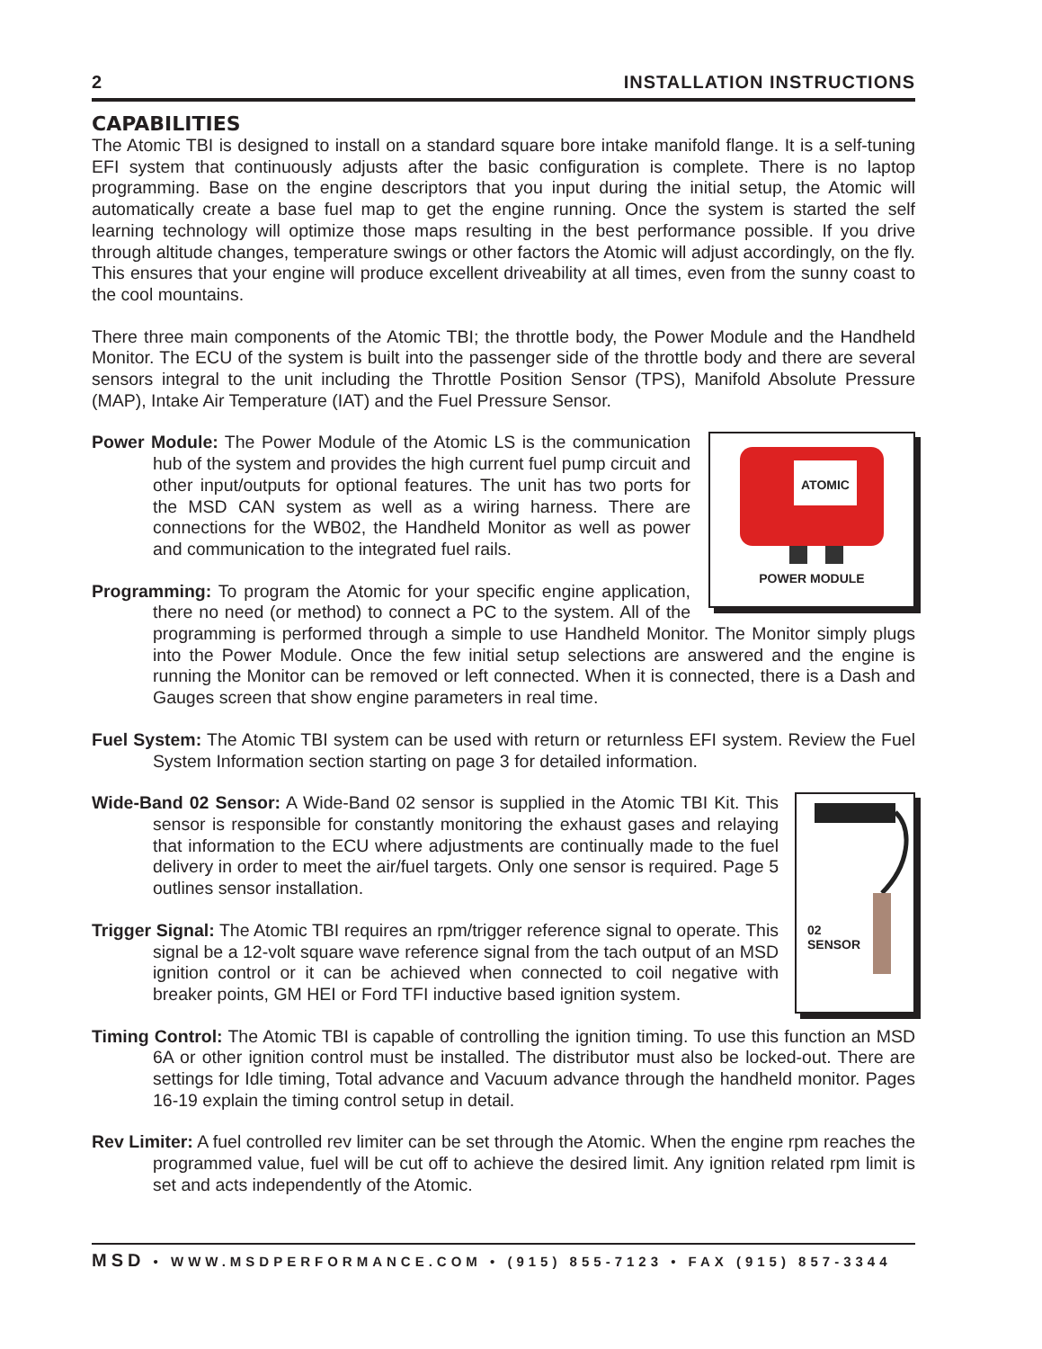2 INSTALLATION INSTRUCTIONS
CAPABILITIES
The Atomic TBI is designed to install on a standard square bore intake manifold flange. It is a self-tuning EFI system that continuously adjusts after the basic configuration is complete. There is no laptop programming. Base on the engine descriptors that you input during the initial setup, the Atomic will automatically create a base fuel map to get the engine running. Once the system is started the self learning technology will optimize those maps resulting in the best performance possible. If you drive through altitude changes, temperature swings or other factors the Atomic will adjust accordingly, on the fly. This ensures that your engine will produce excellent driveability at all times, even from the sunny coast to the cool mountains.
There three main components of the Atomic TBI; the throttle body, the Power Module and the Handheld Monitor. The ECU of the system is built into the passenger side of the throttle body and there are several sensors integral to the unit including the Throttle Position Sensor (TPS), Manifold Absolute Pressure (MAP), Intake Air Temperature (IAT) and the Fuel Pressure Sensor.
ATOMIC
POWER MODULE
Power Module: The Power Module of the Atomic LS is the communication hub of the system and provides the high current fuel pump circuit and other input/outputs for optional features. The unit has two ports for the MSD CAN system as well as a wiring harness. There are connections for the WB02, the Handheld Monitor as well as power and communication to the integrated fuel rails.
Programming: To program the Atomic for your specific engine application, there no need (or method) to connect a PC to the system. All of the programming is performed through a simple to use Handheld Monitor. The Monitor simply plugs into the Power Module. Once the few initial setup selections are answered and the engine is running the Monitor can be removed or left connected. When it is connected, there is a Dash and Gauges screen that show engine parameters in real time.
Fuel System: The Atomic TBI system can be used with return or returnless EFI system. Review the Fuel System Information section starting on page 3 for detailed information.
02
SENSOR
Wide-Band 02 Sensor: A Wide-Band 02 sensor is supplied in the Atomic TBI Kit. This sensor is responsible for constantly monitoring the exhaust gases and relaying that information to the ECU where adjustments are continually made to the fuel delivery in order to meet the air/fuel targets. Only one sensor is required. Page 5 outlines sensor installation.
Trigger Signal: The Atomic TBI requires an rpm/trigger reference signal to operate. This signal be a 12-volt square wave reference signal from the tach output of an MSD ignition control or it can be achieved when connected to coil negative with breaker points, GM HEI or Ford TFI inductive based ignition system.
Timing Control: The Atomic TBI is capable of controlling the ignition timing. To use this function an MSD 6A or other ignition control must be installed. The distributor must also be locked-out. There are settings for Idle timing, Total advance and Vacuum advance through the handheld monitor. Pages 16-19 explain the timing control setup in detail.
Rev Limiter: A fuel controlled rev limiter can be set through the Atomic. When the engine rpm reaches the programmed value, fuel will be cut off to achieve the desired limit. Any ignition related rpm limit is set and acts independently of the Atomic.
MSD • WWW.MSDPERFORMANCE.COM • (915) 855-7123 • FAX (915) 857-3344